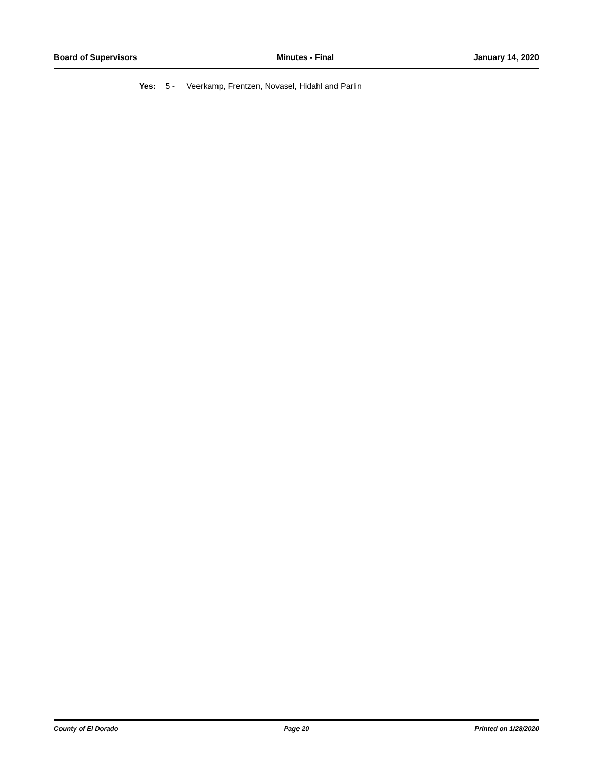Board of Supervisors Minutes - Final January 14, 2020
Yes: 5 - Veerkamp, Frentzen, Novasel, Hidahl and Parlin
County of El Dorado Page 20 Printed on 1/28/2020